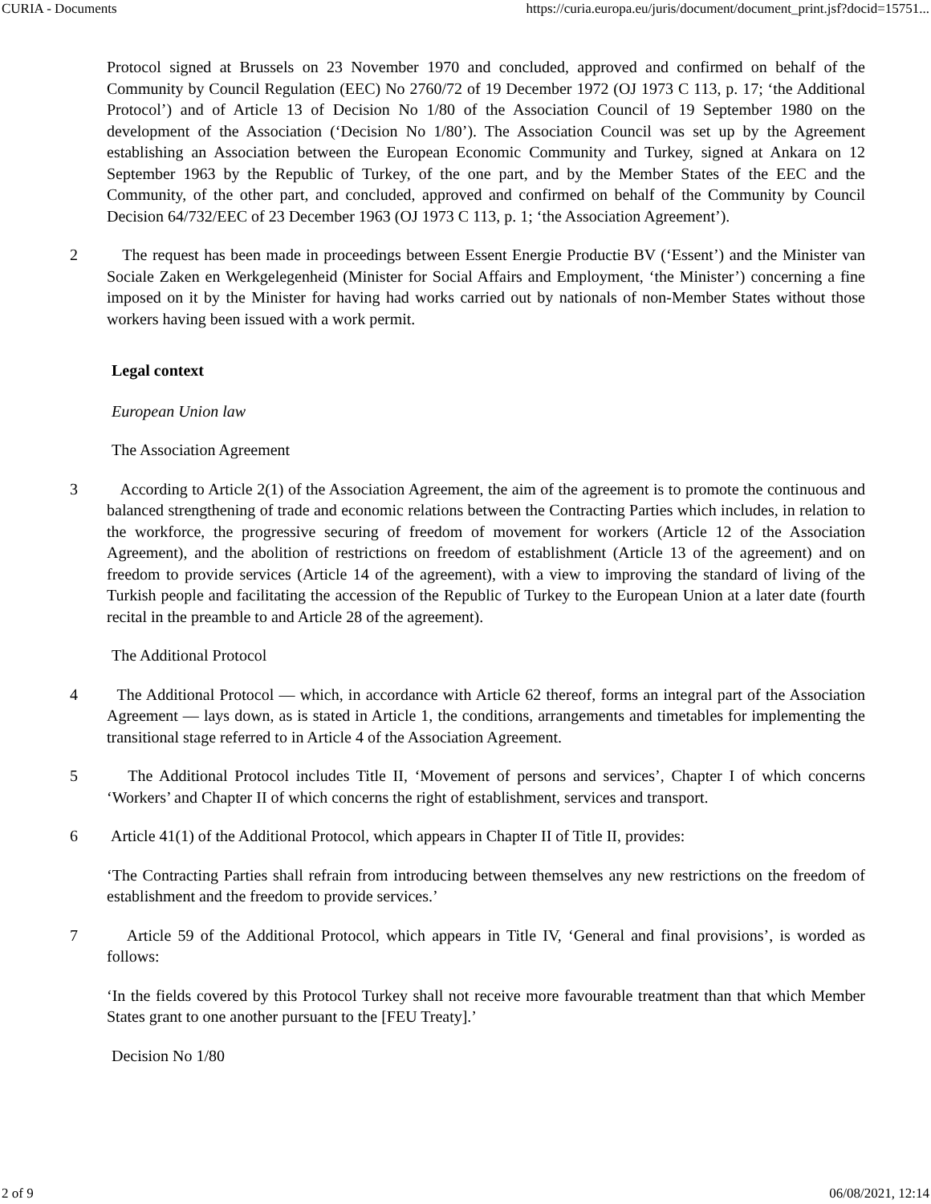CURIA - Documents https://curia.europa.eu/juris/document/document_print.jsf?docid=15751...
Protocol signed at Brussels on 23 November 1970 and concluded, approved and confirmed on behalf of the Community by Council Regulation (EEC) No 2760/72 of 19 December 1972 (OJ 1973 C 113, p. 17; ‘the Additional Protocol’) and of Article 13 of Decision No 1/80 of the Association Council of 19 September 1980 on the development of the Association (‘Decision No 1/80’). The Association Council was set up by the Agreement establishing an Association between the European Economic Community and Turkey, signed at Ankara on 12 September 1963 by the Republic of Turkey, of the one part, and by the Member States of the EEC and the Community, of the other part, and concluded, approved and confirmed on behalf of the Community by Council Decision 64/732/EEC of 23 December 1963 (OJ 1973 C 113, p. 1; ‘the Association Agreement’).
2 The request has been made in proceedings between Essent Energie Productie BV (‘Essent’) and the Minister van Sociale Zaken en Werkgelegenheid (Minister for Social Affairs and Employment, ‘the Minister’) concerning a fine imposed on it by the Minister for having had works carried out by nationals of non-Member States without those workers having been issued with a work permit.
Legal context
European Union law
The Association Agreement
3 According to Article 2(1) of the Association Agreement, the aim of the agreement is to promote the continuous and balanced strengthening of trade and economic relations between the Contracting Parties which includes, in relation to the workforce, the progressive securing of freedom of movement for workers (Article 12 of the Association Agreement), and the abolition of restrictions on freedom of establishment (Article 13 of the agreement) and on freedom to provide services (Article 14 of the agreement), with a view to improving the standard of living of the Turkish people and facilitating the accession of the Republic of Turkey to the European Union at a later date (fourth recital in the preamble to and Article 28 of the agreement).
The Additional Protocol
4 The Additional Protocol — which, in accordance with Article 62 thereof, forms an integral part of the Association Agreement — lays down, as is stated in Article 1, the conditions, arrangements and timetables for implementing the transitional stage referred to in Article 4 of the Association Agreement.
5 The Additional Protocol includes Title II, ‘Movement of persons and services’, Chapter I of which concerns ‘Workers’ and Chapter II of which concerns the right of establishment, services and transport.
6 Article 41(1) of the Additional Protocol, which appears in Chapter II of Title II, provides:
‘The Contracting Parties shall refrain from introducing between themselves any new restrictions on the freedom of establishment and the freedom to provide services.’
7 Article 59 of the Additional Protocol, which appears in Title IV, ‘General and final provisions’, is worded as follows:
‘In the fields covered by this Protocol Turkey shall not receive more favourable treatment than that which Member States grant to one another pursuant to the [FEU Treaty].’
Decision No 1/80
2 of 9 06/08/2021, 12:14